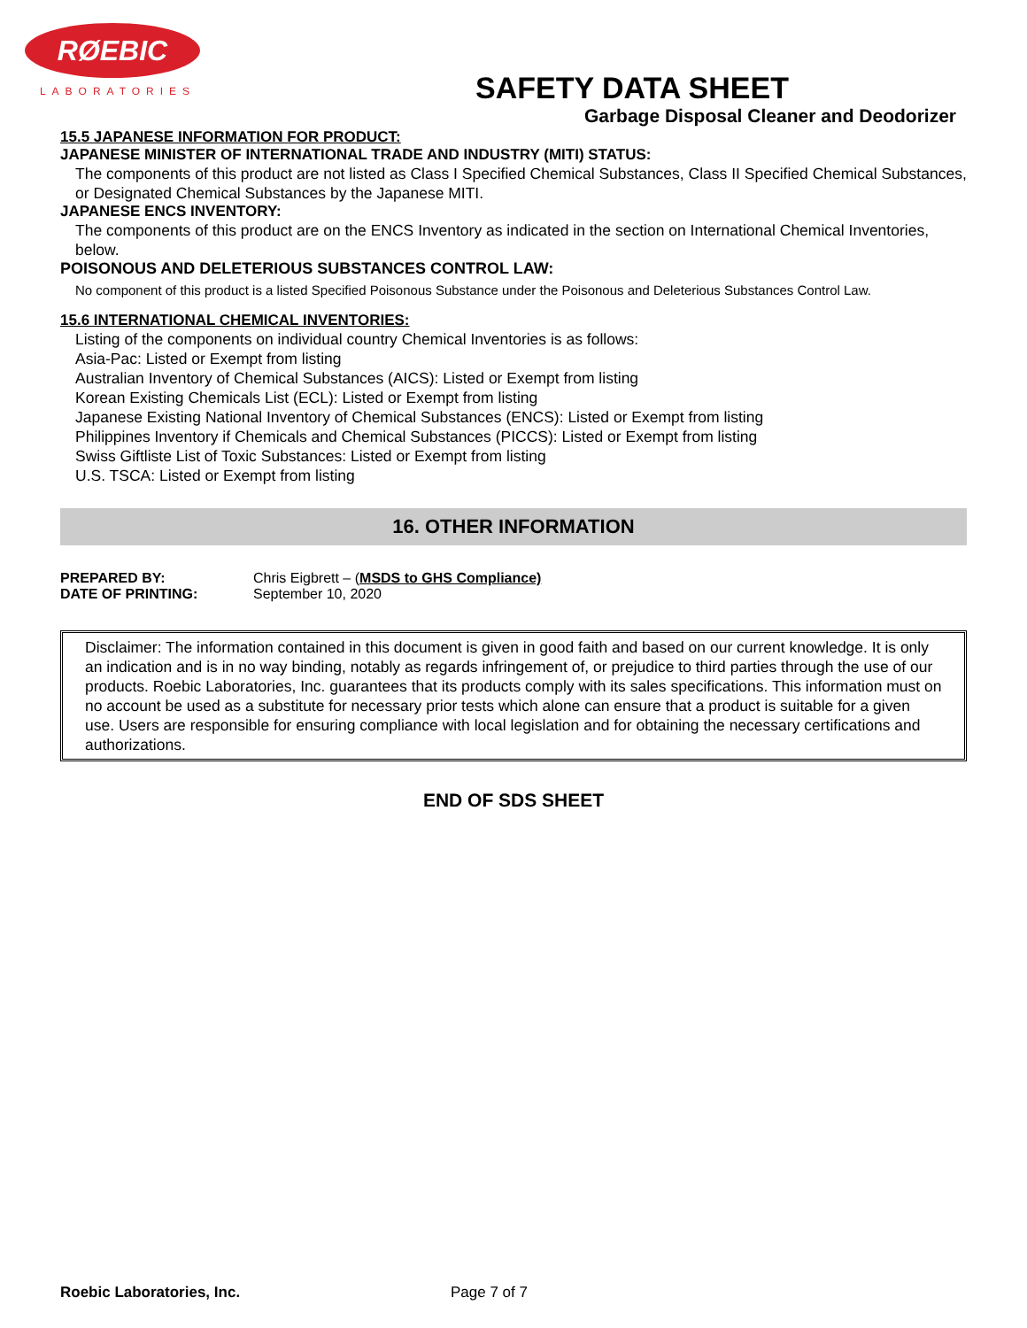RØEBIC
LABORATORIES
SAFETY DATA SHEET
Garbage Disposal Cleaner and Deodorizer
15.5 JAPANESE INFORMATION FOR PRODUCT:
JAPANESE MINISTER OF INTERNATIONAL TRADE AND INDUSTRY (MITI) STATUS:
The components of this product are not listed as Class I Specified Chemical Substances, Class II Specified Chemical Substances, or Designated Chemical Substances by the Japanese MITI.
JAPANESE ENCS INVENTORY:
The components of this product are on the ENCS Inventory as indicated in the section on International Chemical Inventories, below.
POISONOUS AND DELETERIOUS SUBSTANCES CONTROL LAW:
No component of this product is a listed Specified Poisonous Substance under the Poisonous and Deleterious Substances Control Law.
15.6 INTERNATIONAL CHEMICAL INVENTORIES:
Listing of the components on individual country Chemical Inventories is as follows:
Asia-Pac: Listed or Exempt from listing
Australian Inventory of Chemical Substances (AICS): Listed or Exempt from listing
Korean Existing Chemicals List (ECL): Listed or Exempt from listing
Japanese Existing National Inventory of Chemical Substances (ENCS): Listed or Exempt from listing
Philippines Inventory if Chemicals and Chemical Substances (PICCS): Listed or Exempt from listing
Swiss Giftliste List of Toxic Substances: Listed or Exempt from listing
U.S. TSCA: Listed or Exempt from listing
16. OTHER INFORMATION
PREPARED BY: Chris Eigbrett – (MSDS to GHS Compliance)
DATE OF PRINTING: September 10, 2020
Disclaimer: The information contained in this document is given in good faith and based on our current knowledge. It is only an indication and is in no way binding, notably as regards infringement of, or prejudice to third parties through the use of our products. Roebic Laboratories, Inc. guarantees that its products comply with its sales specifications. This information must on no account be used as a substitute for necessary prior tests which alone can ensure that a product is suitable for a given use. Users are responsible for ensuring compliance with local legislation and for obtaining the necessary certifications and authorizations.
END OF SDS SHEET
Roebic Laboratories, Inc. Page 7 of 7